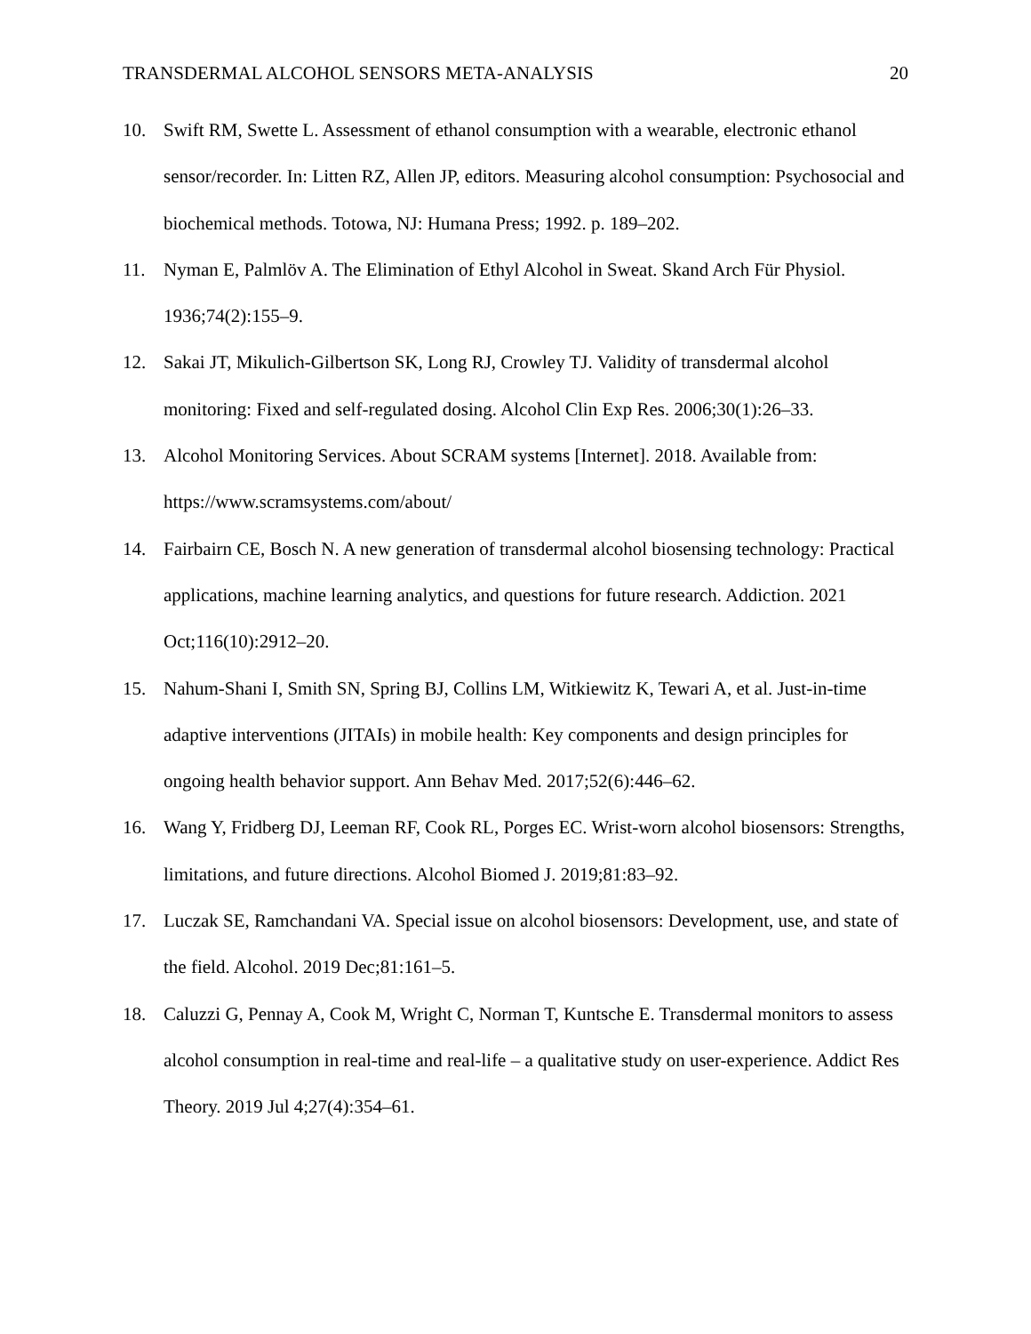TRANSDERMAL ALCOHOL SENSORS META-ANALYSIS 20
10. Swift RM, Swette L. Assessment of ethanol consumption with a wearable, electronic ethanol sensor/recorder. In: Litten RZ, Allen JP, editors. Measuring alcohol consumption: Psychosocial and biochemical methods. Totowa, NJ: Humana Press; 1992. p. 189–202.
11. Nyman E, Palmlöv A. The Elimination of Ethyl Alcohol in Sweat. Skand Arch Für Physiol. 1936;74(2):155–9.
12. Sakai JT, Mikulich-Gilbertson SK, Long RJ, Crowley TJ. Validity of transdermal alcohol monitoring: Fixed and self-regulated dosing. Alcohol Clin Exp Res. 2006;30(1):26–33.
13. Alcohol Monitoring Services. About SCRAM systems [Internet]. 2018. Available from: https://www.scramsystems.com/about/
14. Fairbairn CE, Bosch N. A new generation of transdermal alcohol biosensing technology: Practical applications, machine learning analytics, and questions for future research. Addiction. 2021 Oct;116(10):2912–20.
15. Nahum-Shani I, Smith SN, Spring BJ, Collins LM, Witkiewitz K, Tewari A, et al. Just-in-time adaptive interventions (JITAIs) in mobile health: Key components and design principles for ongoing health behavior support. Ann Behav Med. 2017;52(6):446–62.
16. Wang Y, Fridberg DJ, Leeman RF, Cook RL, Porges EC. Wrist-worn alcohol biosensors: Strengths, limitations, and future directions. Alcohol Biomed J. 2019;81:83–92.
17. Luczak SE, Ramchandani VA. Special issue on alcohol biosensors: Development, use, and state of the field. Alcohol. 2019 Dec;81:161–5.
18. Caluzzi G, Pennay A, Cook M, Wright C, Norman T, Kuntsche E. Transdermal monitors to assess alcohol consumption in real-time and real-life – a qualitative study on user-experience. Addict Res Theory. 2019 Jul 4;27(4):354–61.